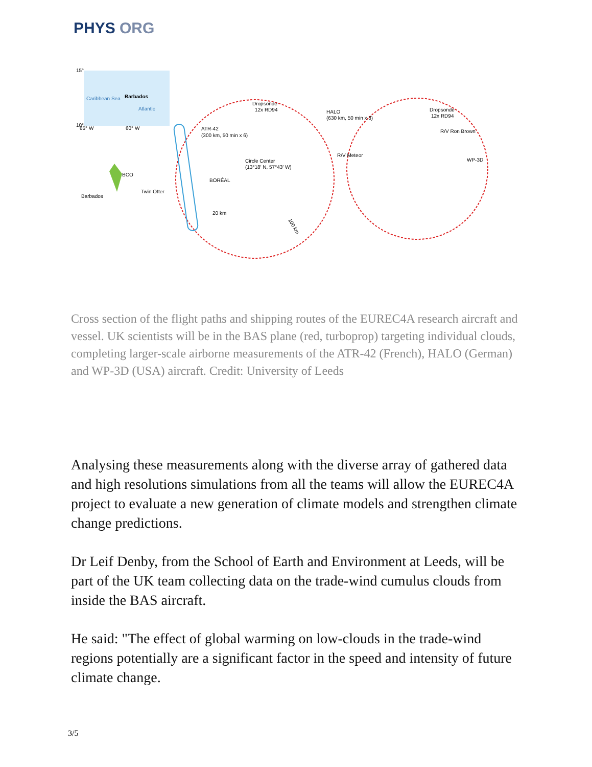PHYS ORG
Caribbean Sea
Barbados
Atlantic
15°
10°
65° W
60° W
ATR-42
(300 km, 50 min x 6)
Dropsonde
12x RD94
HALO
(630 km, 50 min x 8)
Dropsonde
12x RD94
R/V Ron Brown
R/V Meteor
WP-3D
Circle Center
(13°18′ N, 57°43′ W)
BCO
Barbados
Twin Otter
BORÉAL
20 km
100 km
Cross section of the flight paths and shipping routes of the EUREC4A research aircraft and vessel. UK scientists will be in the BAS plane (red, turboprop) targeting individual clouds, completing larger-scale airborne measurements of the ATR-42 (French), HALO (German) and WP-3D (USA) aircraft. Credit: University of Leeds
Analysing these measurements along with the diverse array of gathered data and high resolutions simulations from all the teams will allow the EUREC4A project to evaluate a new generation of climate models and strengthen climate change predictions.
Dr Leif Denby, from the School of Earth and Environment at Leeds, will be part of the UK team collecting data on the trade-wind cumulus clouds from inside the BAS aircraft.
He said: "The effect of global warming on low-clouds in the trade-wind regions potentially are a significant factor in the speed and intensity of future climate change.
3/5